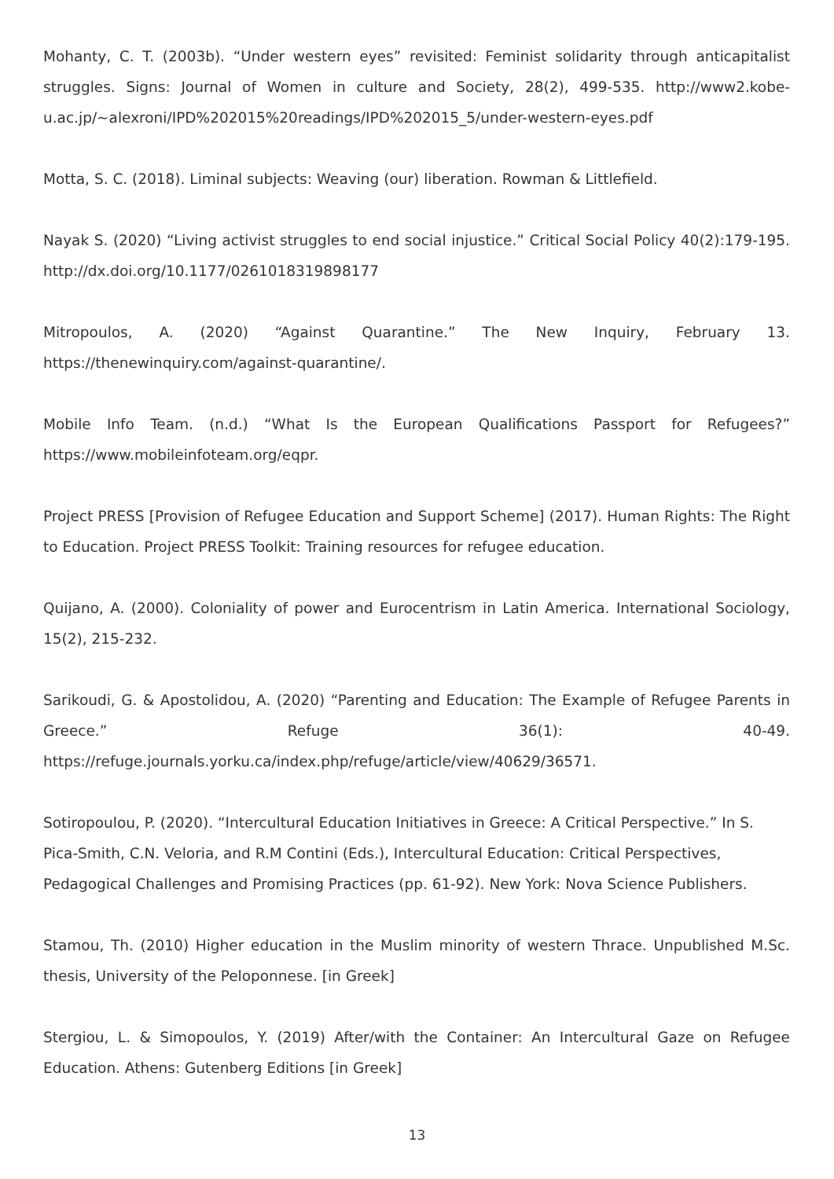Mohanty, C. T. (2003b). “Under western eyes” revisited: Feminist solidarity through anticapitalist struggles. Signs: Journal of Women in culture and Society, 28(2), 499-535. http://www2.kobe-u.ac.jp/~alexroni/IPD%202015%20readings/IPD%202015_5/under-western-eyes.pdf
Motta, S. C. (2018). Liminal subjects: Weaving (our) liberation. Rowman & Littlefield.
Nayak S. (2020) “Living activist struggles to end social injustice.” Critical Social Policy 40(2):179-195. http://dx.doi.org/10.1177/0261018319898177
Mitropoulos, A. (2020) “Against Quarantine.” The New Inquiry, February 13. https://thenewinquiry.com/against-quarantine/.
Mobile Info Team. (n.d.) “What Is the European Qualifications Passport for Refugees?” https://www.mobileinfoteam.org/eqpr.
Project PRESS [Provision of Refugee Education and Support Scheme] (2017). Human Rights: The Right to Education. Project PRESS Toolkit: Training resources for refugee education.
Quijano, A. (2000). Coloniality of power and Eurocentrism in Latin America. International Sociology, 15(2), 215-232.
Sarikoudi, G. & Apostolidou, A. (2020) “Parenting and Education: The Example of Refugee Parents in Greece.” Refuge 36(1): 40-49. https://refuge.journals.yorku.ca/index.php/refuge/article/view/40629/36571.
Sotiropoulou, P. (2020). “Intercultural Education Initiatives in Greece: A Critical Perspective.” In S. Pica-Smith, C.N. Veloria, and R.M Contini (Eds.), Intercultural Education: Critical Perspectives, Pedagogical Challenges and Promising Practices (pp. 61-92). New York: Nova Science Publishers.
Stamou, Th. (2010) Higher education in the Muslim minority of western Thrace. Unpublished M.Sc. thesis, University of the Peloponnese. [in Greek]
Stergiou, L. & Simopoulos, Y. (2019) After/with the Container: An Intercultural Gaze on Refugee Education. Athens: Gutenberg Editions [in Greek]
13